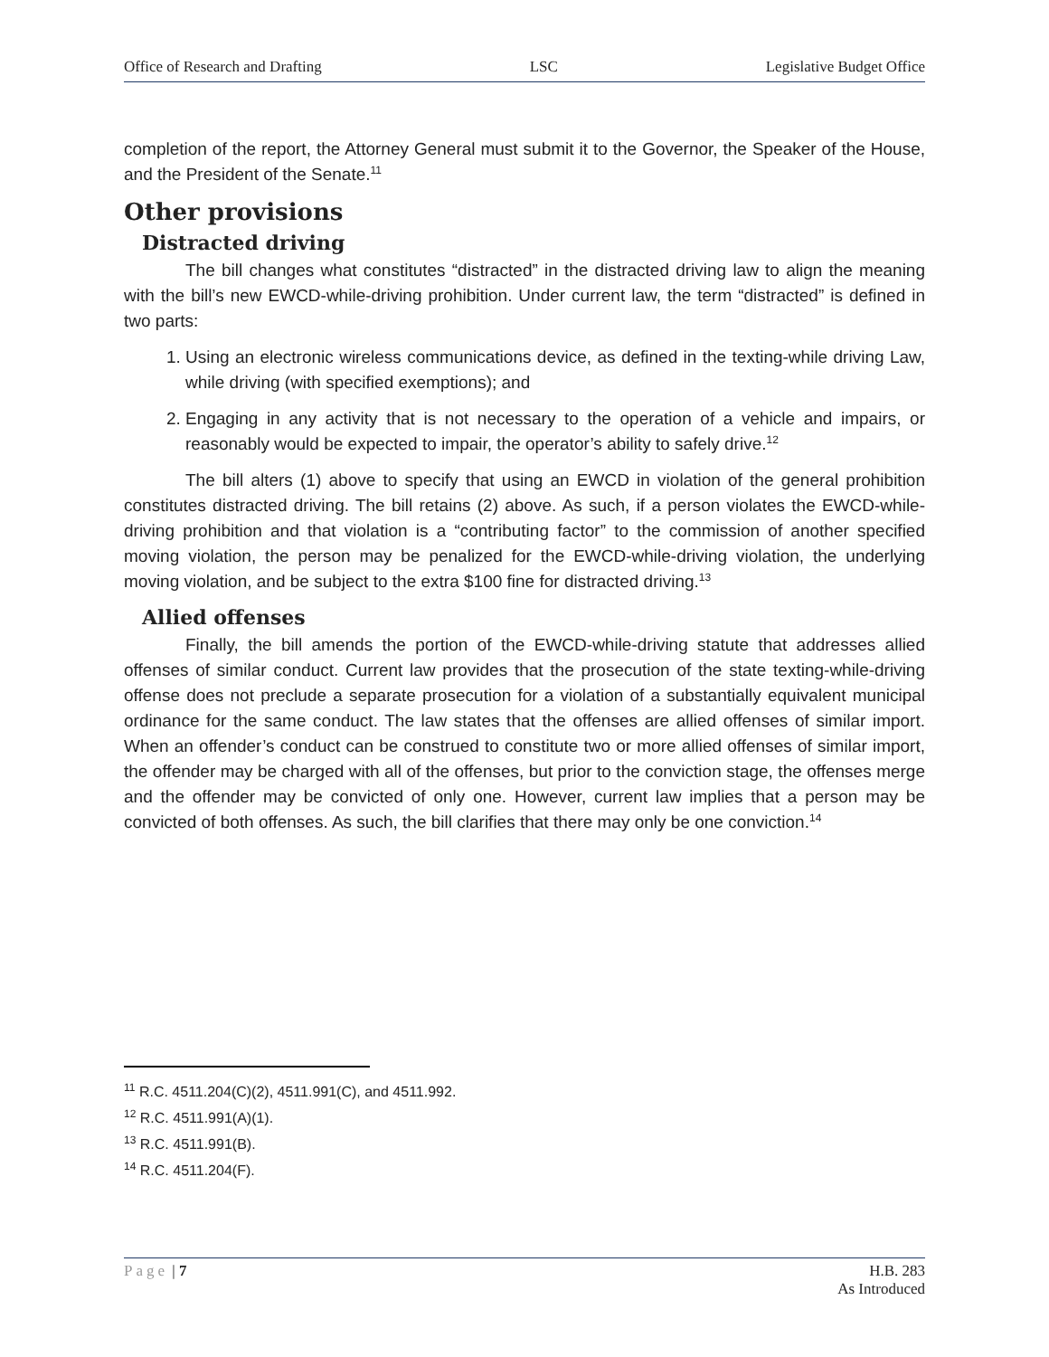Office of Research and Drafting LSC Legislative Budget Office
completion of the report, the Attorney General must submit it to the Governor, the Speaker of the House, and the President of the Senate.<sup>11</sup>
Other provisions
Distracted driving
The bill changes what constitutes “distracted” in the distracted driving law to align the meaning with the bill’s new EWCD-while-driving prohibition. Under current law, the term “distracted” is defined in two parts:
1. Using an electronic wireless communications device, as defined in the texting-while driving Law, while driving (with specified exemptions); and
2. Engaging in any activity that is not necessary to the operation of a vehicle and impairs, or reasonably would be expected to impair, the operator’s ability to safely drive.<sup>12</sup>
The bill alters (1) above to specify that using an EWCD in violation of the general prohibition constitutes distracted driving. The bill retains (2) above. As such, if a person violates the EWCD-while-driving prohibition and that violation is a “contributing factor” to the commission of another specified moving violation, the person may be penalized for the EWCD-while-driving violation, the underlying moving violation, and be subject to the extra $100 fine for distracted driving.<sup>13</sup>
Allied offenses
Finally, the bill amends the portion of the EWCD-while-driving statute that addresses allied offenses of similar conduct. Current law provides that the prosecution of the state texting-while-driving offense does not preclude a separate prosecution for a violation of a substantially equivalent municipal ordinance for the same conduct. The law states that the offenses are allied offenses of similar import. When an offender’s conduct can be construed to constitute two or more allied offenses of similar import, the offender may be charged with all of the offenses, but prior to the conviction stage, the offenses merge and the offender may be convicted of only one. However, current law implies that a person may be convicted of both offenses. As such, the bill clarifies that there may only be one conviction.<sup>14</sup>
<sup>11</sup> R.C. 4511.204(C)(2), 4511.991(C), and 4511.992.
<sup>12</sup> R.C. 4511.991(A)(1).
<sup>13</sup> R.C. 4511.991(B).
<sup>14</sup> R.C. 4511.204(F).
Page | 7 H.B. 283
As Introduced